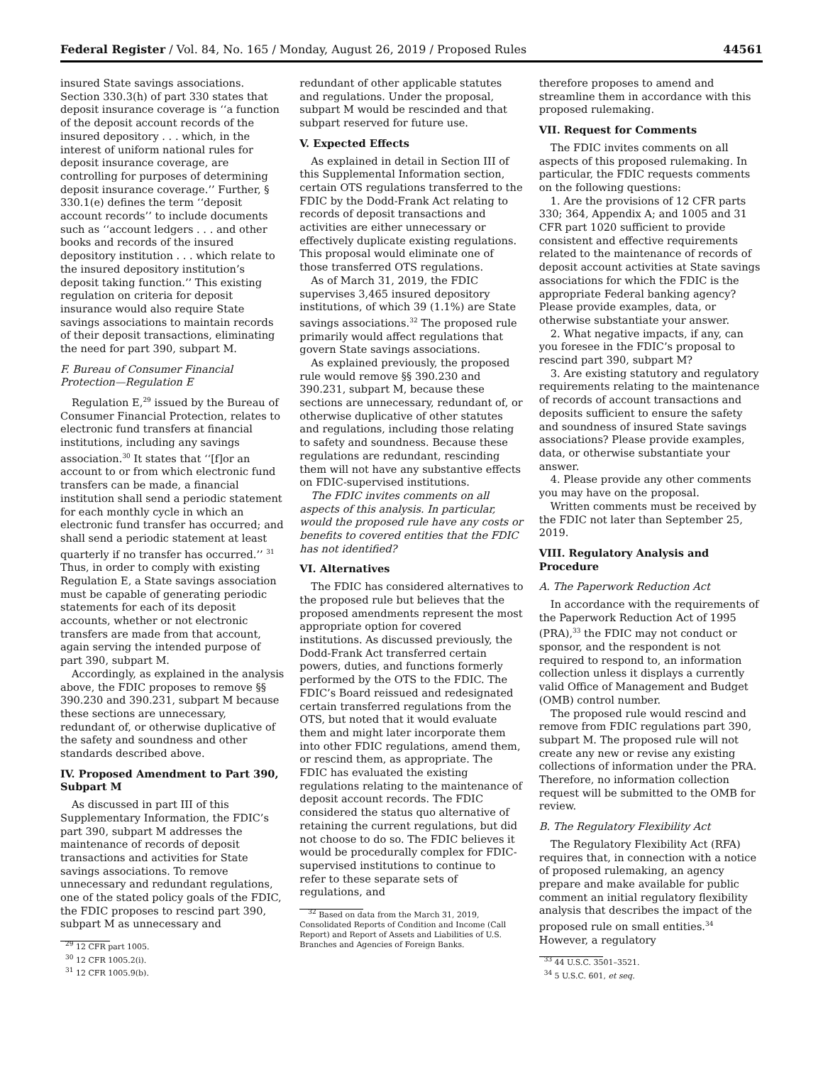Federal Register / Vol. 84, No. 165 / Monday, August 26, 2019 / Proposed Rules 44561
insured State savings associations. Section 330.3(h) of part 330 states that deposit insurance coverage is ‘‘a function of the deposit account records of the insured depository . . . which, in the interest of uniform national rules for deposit insurance coverage, are controlling for purposes of determining deposit insurance coverage.’’ Further, § 330.1(e) defines the term ‘‘deposit account records’’ to include documents such as ‘‘account ledgers . . . and other books and records of the insured depository institution . . . which relate to the insured depository institution’s deposit taking function.’’ This existing regulation on criteria for deposit insurance would also require State savings associations to maintain records of their deposit transactions, eliminating the need for part 390, subpart M.
F. Bureau of Consumer Financial Protection—Regulation E
Regulation E,<sup>29</sup> issued by the Bureau of Consumer Financial Protection, relates to electronic fund transfers at financial institutions, including any savings association.<sup>30</sup> It states that ‘‘[f]or an account to or from which electronic fund transfers can be made, a financial institution shall send a periodic statement for each monthly cycle in which an electronic fund transfer has occurred; and shall send a periodic statement at least quarterly if no transfer has occurred.’’ <sup>31</sup> Thus, in order to comply with existing Regulation E, a State savings association must be capable of generating periodic statements for each of its deposit accounts, whether or not electronic transfers are made from that account, again serving the intended purpose of part 390, subpart M.
Accordingly, as explained in the analysis above, the FDIC proposes to remove §§ 390.230 and 390.231, subpart M because these sections are unnecessary, redundant of, or otherwise duplicative of the safety and soundness and other standards described above.
IV. Proposed Amendment to Part 390, Subpart M
As discussed in part III of this Supplementary Information, the FDIC’s part 390, subpart M addresses the maintenance of records of deposit transactions and activities for State savings associations. To remove unnecessary and redundant regulations, one of the stated policy goals of the FDIC, the FDIC proposes to rescind part 390, subpart M as unnecessary and
<sup>29</sup> 12 CFR part 1005.
<sup>30</sup> 12 CFR 1005.2(i).
<sup>31</sup> 12 CFR 1005.9(b).
redundant of other applicable statutes and regulations. Under the proposal, subpart M would be rescinded and that subpart reserved for future use.
V. Expected Effects
As explained in detail in Section III of this Supplemental Information section, certain OTS regulations transferred to the FDIC by the Dodd-Frank Act relating to records of deposit transactions and activities are either unnecessary or effectively duplicate existing regulations. This proposal would eliminate one of those transferred OTS regulations.
As of March 31, 2019, the FDIC supervises 3,465 insured depository institutions, of which 39 (1.1%) are State savings associations.<sup>32</sup> The proposed rule primarily would affect regulations that govern State savings associations.
As explained previously, the proposed rule would remove §§ 390.230 and 390.231, subpart M, because these sections are unnecessary, redundant of, or otherwise duplicative of other statutes and regulations, including those relating to safety and soundness. Because these regulations are redundant, rescinding them will not have any substantive effects on FDIC-supervised institutions.
The FDIC invites comments on all aspects of this analysis. In particular, would the proposed rule have any costs or benefits to covered entities that the FDIC has not identified?
VI. Alternatives
The FDIC has considered alternatives to the proposed rule but believes that the proposed amendments represent the most appropriate option for covered institutions. As discussed previously, the Dodd-Frank Act transferred certain powers, duties, and functions formerly performed by the OTS to the FDIC. The FDIC’s Board reissued and redesignated certain transferred regulations from the OTS, but noted that it would evaluate them and might later incorporate them into other FDIC regulations, amend them, or rescind them, as appropriate. The FDIC has evaluated the existing regulations relating to the maintenance of deposit account records. The FDIC considered the status quo alternative of retaining the current regulations, but did not choose to do so. The FDIC believes it would be procedurally complex for FDIC-supervised institutions to continue to refer to these separate sets of regulations, and
<sup>32</sup> Based on data from the March 31, 2019, Consolidated Reports of Condition and Income (Call Report) and Report of Assets and Liabilities of U.S. Branches and Agencies of Foreign Banks.
therefore proposes to amend and streamline them in accordance with this proposed rulemaking.
VII. Request for Comments
The FDIC invites comments on all aspects of this proposed rulemaking. In particular, the FDIC requests comments on the following questions:
1. Are the provisions of 12 CFR parts 330; 364, Appendix A; and 1005 and 31 CFR part 1020 sufficient to provide consistent and effective requirements related to the maintenance of records of deposit account activities at State savings associations for which the FDIC is the appropriate Federal banking agency? Please provide examples, data, or otherwise substantiate your answer.
2. What negative impacts, if any, can you foresee in the FDIC’s proposal to rescind part 390, subpart M?
3. Are existing statutory and regulatory requirements relating to the maintenance of records of account transactions and deposits sufficient to ensure the safety and soundness of insured State savings associations? Please provide examples, data, or otherwise substantiate your answer.
4. Please provide any other comments you may have on the proposal.
Written comments must be received by the FDIC not later than September 25, 2019.
VIII. Regulatory Analysis and Procedure
A. The Paperwork Reduction Act
In accordance with the requirements of the Paperwork Reduction Act of 1995 (PRA),<sup>33</sup> the FDIC may not conduct or sponsor, and the respondent is not required to respond to, an information collection unless it displays a currently valid Office of Management and Budget (OMB) control number.
The proposed rule would rescind and remove from FDIC regulations part 390, subpart M. The proposed rule will not create any new or revise any existing collections of information under the PRA. Therefore, no information collection request will be submitted to the OMB for review.
B. The Regulatory Flexibility Act
The Regulatory Flexibility Act (RFA) requires that, in connection with a notice of proposed rulemaking, an agency prepare and make available for public comment an initial regulatory flexibility analysis that describes the impact of the proposed rule on small entities.<sup>34</sup> However, a regulatory
<sup>33</sup> 44 U.S.C. 3501–3521.
<sup>34</sup> 5 U.S.C. 601, et seq.